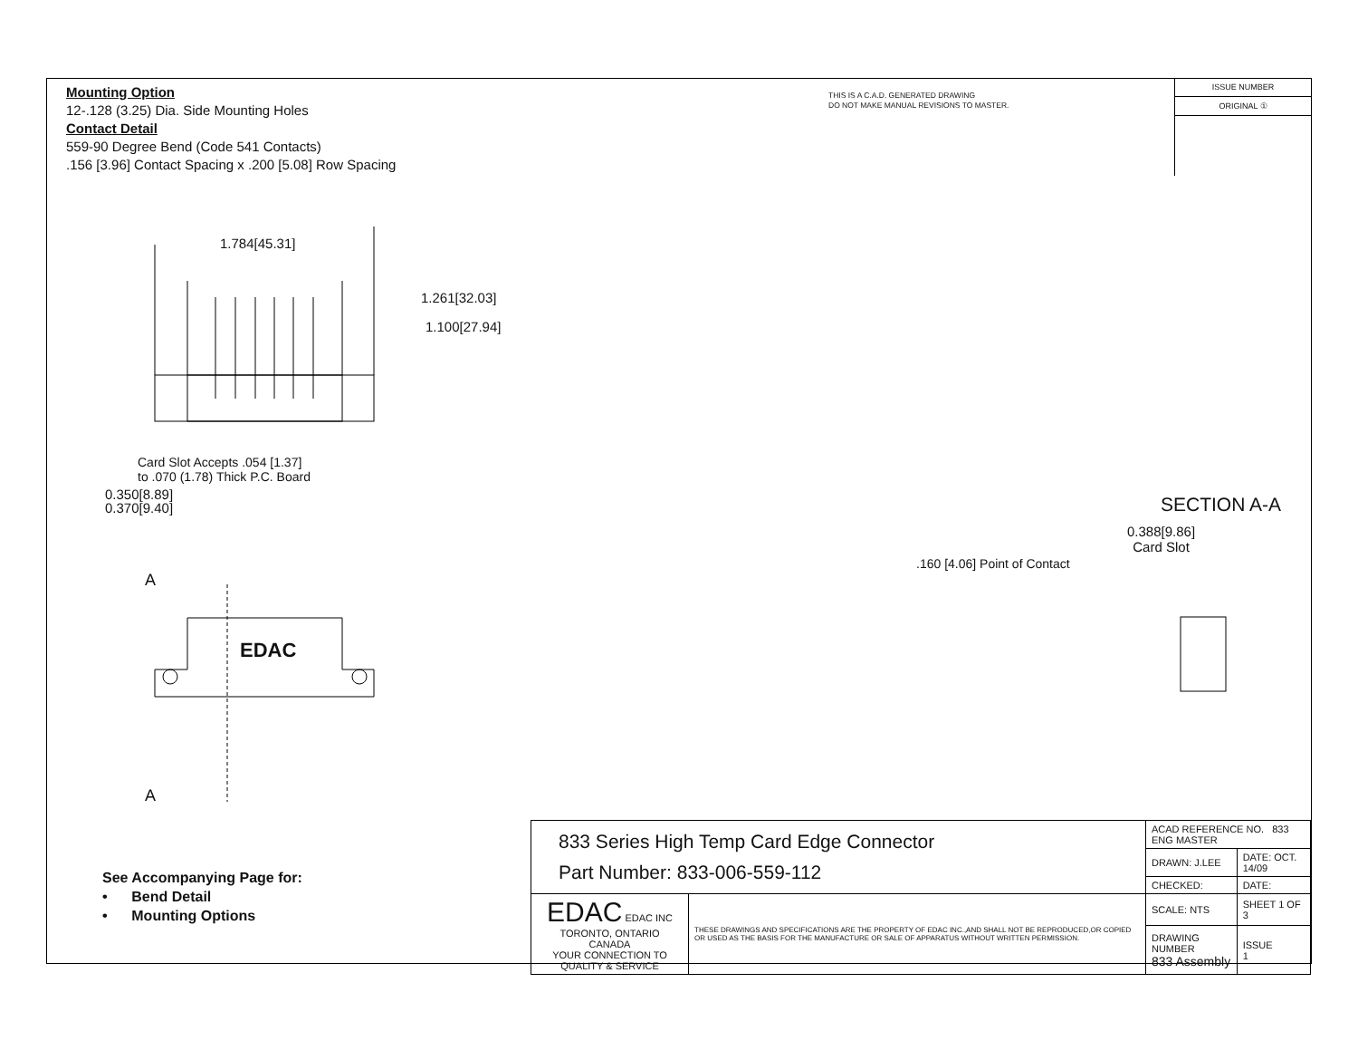Mounting Option
12-.128 (3.25) Dia. Side Mounting Holes
Contact Detail
559-90 Degree Bend (Code 541 Contacts)
.156 [3.96] Contact Spacing x .200 [5.08] Row Spacing
THIS IS A C.A.D. GENERATED DRAWING
DO NOT MAKE MANUAL REVISIONS TO MASTER.
ISSUE NUMBER
ORIGINAL ①
1.784[45.31]
1.261[32.03]
1.100[27.94]
Card Slot Accepts .054 [1.37]
to .070 (1.78) Thick P.C. Board
0.350[8.89]
0.370[9.40]
A
EDAC
A
SECTION A-A
0.388[9.86]
Card Slot
.160 [4.06] Point of Contact
See Accompanying Page for:
• Bend Detail
• Mounting Options
| 833 Series High Temp Card Edge Connector Part Number: 833-006-559-112 | | ACAD REFERENCE NO. 833 ENG MASTER | |
| | | DRAWN: J.LEE | DATE: OCT. 14/09 |
| | | CHECKED: | DATE: |
| EDAC EDAC INC TORONTO, ONTARIO CANADA YOUR CONNECTION TO QUALITY & SERVICE | THESE DRAWINGS AND SPECIFICATIONS ARE THE PROPERTY OF EDAC INC.,AND SHALL NOT BE REPRODUCED,OR COPIED OR USED AS THE BASIS FOR THE MANUFACTURE OR SALE OF APPARATUS WITHOUT WRITTEN PERMISSION. | SCALE: NTS | SHEET 1 OF 3 |
| | | DRAWING NUMBER 833 Assembly | ISSUE 1 |